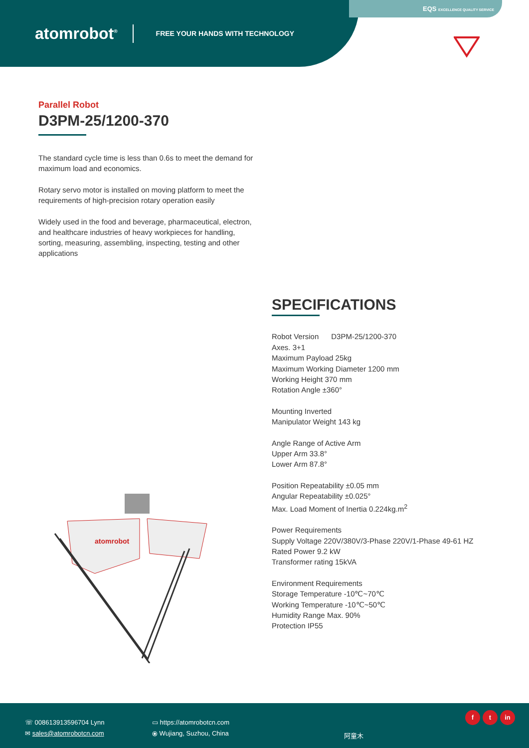atomrobot<sup>®</sup>
FREE YOUR HANDS WITH TECHNOLOGY
EQS EXCELLENCE QUALITY SERVICE
Parallel Robot
D3PM-25/1200-370
The standard cycle time is less than 0.6s to meet the demand for maximum load and economics.
Rotary servo motor is installed on moving platform to meet the requirements of high-precision rotary operation easily
Widely used in the food and beverage, pharmaceutical, electron, and healthcare industries of heavy workpieces for handling, sorting, measuring, assembling, inspecting, testing and other applications
SPECIFICATIONS
Robot Version D3PM-25/1200-370
Axes. 3+1
Maximum Payload 25kg
Maximum Working Diameter 1200 mm
Working Height 370 mm
Rotation Angle ±360°
Mounting Inverted
Manipulator Weight 143 kg
Angle Range of Active Arm
Upper Arm 33.8°
Lower Arm 87.8°
Position Repeatability ±0.05 mm
Angular Repeatability ±0.025°
Max. Load Moment of Inertia 0.224kg.m<sup>2</sup>
Power Requirements
Supply Voltage 220V/380V/3-Phase 220V/1-Phase 49-61 HZ
Rated Power 9.2 kW
Transformer rating 15kVA
Environment Requirements
Storage Temperature -10℃~70℃
Working Temperature -10℃~50℃
Humidity Range Max. 90%
Protection IP55
atomrobot
☏ 008613913596704 Lynn
✉ sales@atomrobotcn.com
▭ https://atomrobotcn.com
⦿ Wujiang, Suzhou, China
阿童木
f t in